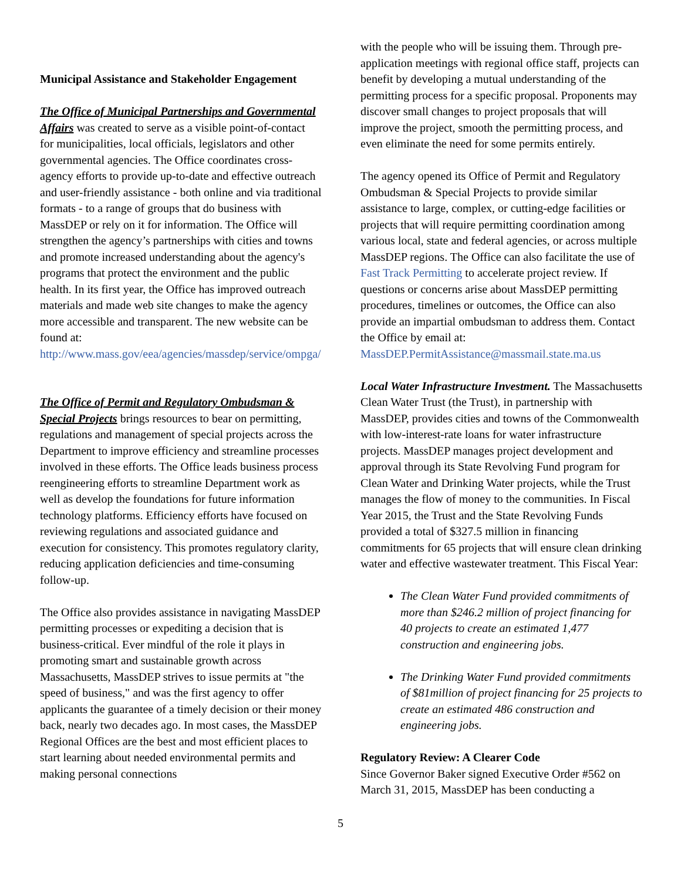Municipal Assistance and Stakeholder Engagement
The Office of Municipal Partnerships and Governmental Affairs was created to serve as a visible point-of-contact for municipalities, local officials, legislators and other governmental agencies. The Office coordinates cross-agency efforts to provide up-to-date and effective outreach and user-friendly assistance - both online and via traditional formats - to a range of groups that do business with MassDEP or rely on it for information. The Office will strengthen the agency’s partnerships with cities and towns and promote increased understanding about the agency's programs that protect the environment and the public health. In its first year, the Office has improved outreach materials and made web site changes to make the agency more accessible and transparent. The new website can be found at: http://www.mass.gov/eea/agencies/massdep/service/ompga/
The Office of Permit and Regulatory Ombudsman & Special Projects brings resources to bear on permitting, regulations and management of special projects across the Department to improve efficiency and streamline processes involved in these efforts. The Office leads business process reengineering efforts to streamline Department work as well as develop the foundations for future information technology platforms. Efficiency efforts have focused on reviewing regulations and associated guidance and execution for consistency. This promotes regulatory clarity, reducing application deficiencies and time-consuming follow-up.
The Office also provides assistance in navigating MassDEP permitting processes or expediting a decision that is business-critical. Ever mindful of the role it plays in promoting smart and sustainable growth across Massachusetts, MassDEP strives to issue permits at "the speed of business," and was the first agency to offer applicants the guarantee of a timely decision or their money back, nearly two decades ago. In most cases, the MassDEP Regional Offices are the best and most efficient places to start learning about needed environmental permits and making personal connections
with the people who will be issuing them. Through pre-application meetings with regional office staff, projects can benefit by developing a mutual understanding of the permitting process for a specific proposal. Proponents may discover small changes to project proposals that will improve the project, smooth the permitting process, and even eliminate the need for some permits entirely.
The agency opened its Office of Permit and Regulatory Ombudsman & Special Projects to provide similar assistance to large, complex, or cutting-edge facilities or projects that will require permitting coordination among various local, state and federal agencies, or across multiple MassDEP regions. The Office can also facilitate the use of Fast Track Permitting to accelerate project review. If questions or concerns arise about MassDEP permitting procedures, timelines or outcomes, the Office can also provide an impartial ombudsman to address them. Contact the Office by email at: MassDEP.PermitAssistance@massmail.state.ma.us
Local Water Infrastructure Investment. The Massachusetts Clean Water Trust (the Trust), in partnership with MassDEP, provides cities and towns of the Commonwealth with low-interest-rate loans for water infrastructure projects. MassDEP manages project development and approval through its State Revolving Fund program for Clean Water and Drinking Water projects, while the Trust manages the flow of money to the communities. In Fiscal Year 2015, the Trust and the State Revolving Funds provided a total of $327.5 million in financing commitments for 65 projects that will ensure clean drinking water and effective wastewater treatment. This Fiscal Year:
The Clean Water Fund provided commitments of more than $246.2 million of project financing for 40 projects to create an estimated 1,477 construction and engineering jobs.
The Drinking Water Fund provided commitments of $81million of project financing for 25 projects to create an estimated 486 construction and engineering jobs.
Regulatory Review: A Clearer Code
Since Governor Baker signed Executive Order #562 on March 31, 2015, MassDEP has been conducting a
5